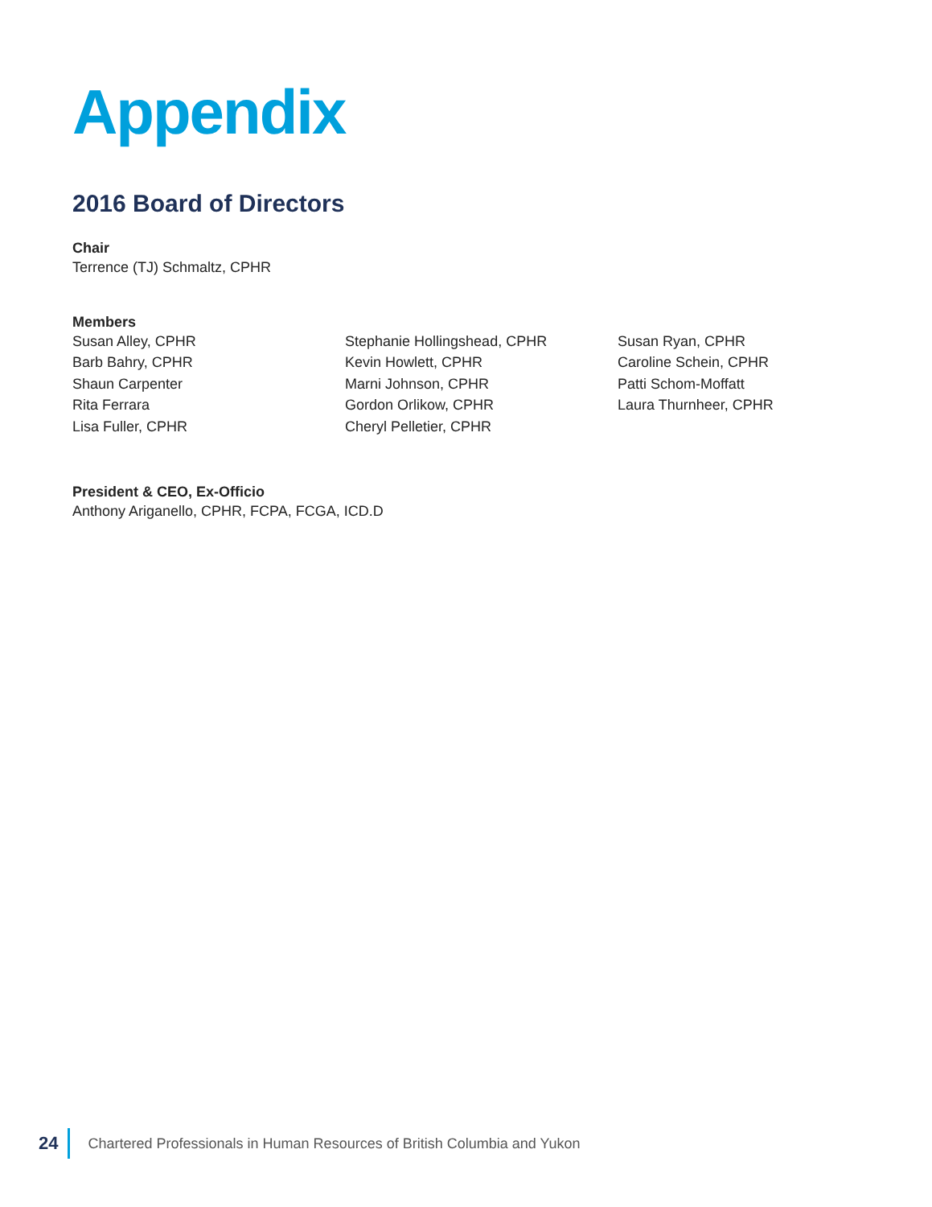Appendix
2016 Board of Directors
Chair
Terrence (TJ) Schmaltz, CPHR
Members
Susan Alley, CPHR
Barb Bahry, CPHR
Shaun Carpenter
Rita Ferrara
Lisa Fuller, CPHR
Stephanie Hollingshead, CPHR
Kevin Howlett, CPHR
Marni Johnson, CPHR
Gordon Orlikow, CPHR
Cheryl Pelletier, CPHR
Susan Ryan, CPHR
Caroline Schein, CPHR
Patti Schom-Moffatt
Laura Thurnheer, CPHR
President & CEO, Ex-Officio
Anthony Ariganello, CPHR, FCPA, FCGA, ICD.D
24 Chartered Professionals in Human Resources of British Columbia and Yukon